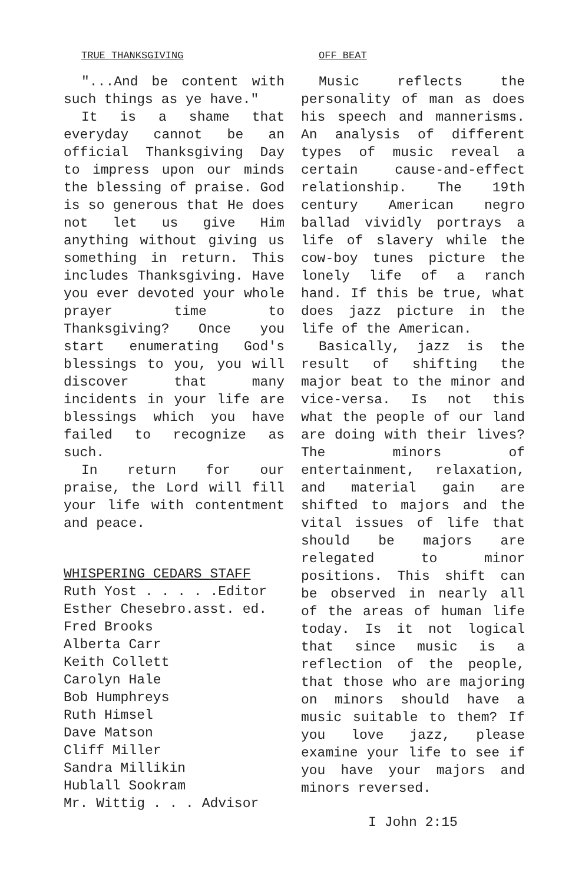TRUE THANKSGIVING
"...And be content with such things as ye have."
It is a shame that everyday cannot be an official Thanksgiving Day to impress upon our minds the blessing of praise. God is so generous that He does not let us give Him anything without giving us something in return. This includes Thanksgiving. Have you ever devoted your whole prayer time to Thanksgiving? Once you start enumerating God's blessings to you, you will discover that many incidents in your life are blessings which you have failed to recognize as such.
In return for our praise, the Lord will fill your life with contentment and peace.
WHISPERING CEDARS STAFF
Ruth Yost . . . . .Editor
Esther Chesebro.asst. ed.
Fred Brooks
Alberta Carr
Keith Collett
Carolyn Hale
Bob Humphreys
Ruth Himsel
Dave Matson
Cliff Miller
Sandra Millikin
Hublall Sookram
Mr. Wittig . . . Advisor
OFF BEAT
Music reflects the personality of man as does his speech and mannerisms. An analysis of different types of music reveal a certain cause-and-effect relationship. The 19th century American negro ballad vividly portrays a life of slavery while the cow-boy tunes picture the lonely life of a ranch hand. If this be true, what does jazz picture in the life of the American.
Basically, jazz is the result of shifting the major beat to the minor and vice-versa. Is not this what the people of our land are doing with their lives? The minors of entertainment, relaxation, and material gain are shifted to majors and the vital issues of life that should be majors are relegated to minor positions. This shift can be observed in nearly all of the areas of human life today. Is it not logical that since music is a reflection of the people, that those who are majoring on minors should have a music suitable to them? If you love jazz, please examine your life to see if you have your majors and minors reversed.
I John 2:15